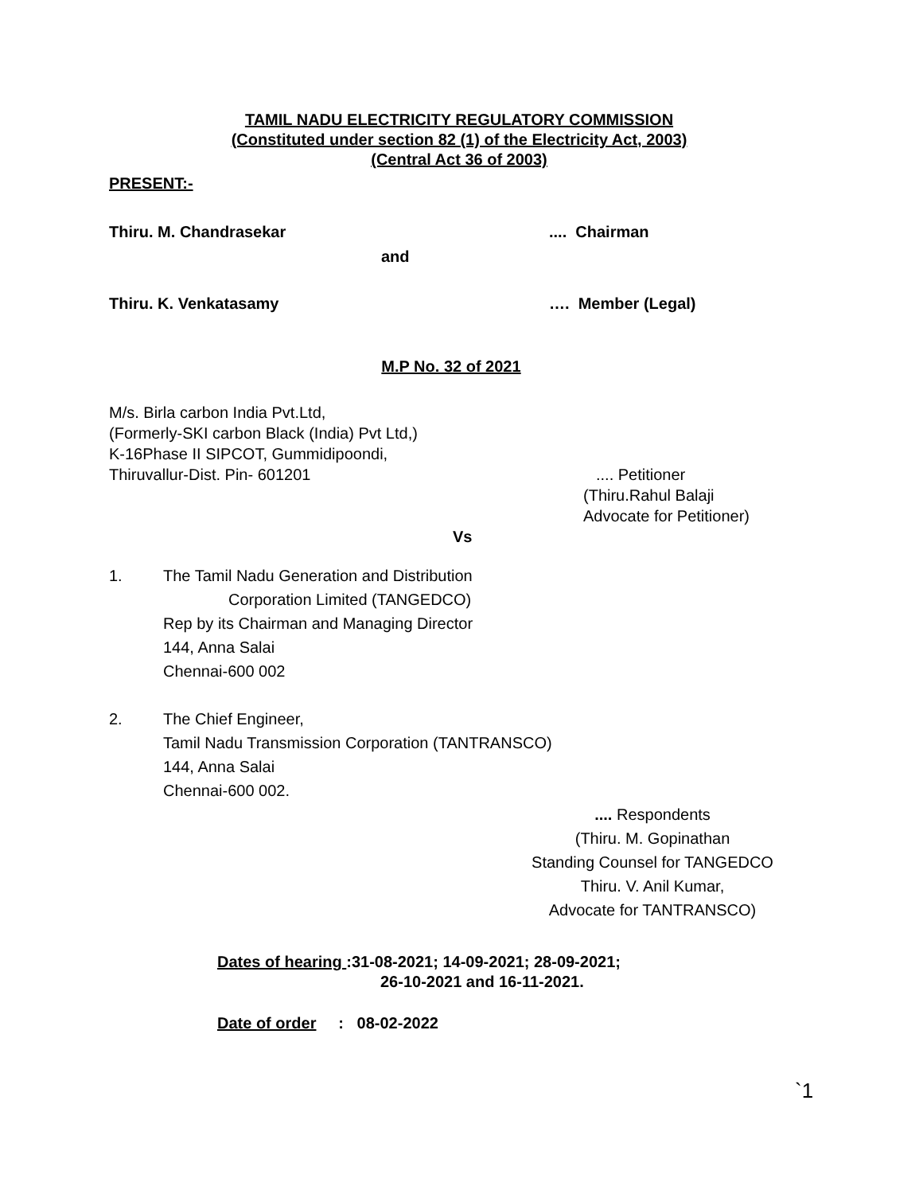TAMIL NADU ELECTRICITY REGULATORY COMMISSION
(Constituted under section 82 (1) of the Electricity Act, 2003)
(Central Act 36 of 2003)
PRESENT:-
Thiru. M. Chandrasekar.... Chairman
and
Thiru. K. Venkatasamy …. Member (Legal)
M.P No. 32 of 2021
M/s. Birla carbon India Pvt.Ltd,
(Formerly-SKI carbon Black (India) Pvt Ltd,)
K-16Phase II SIPCOT, Gummidipoondi,
Thiruvallur-Dist. Pin- 601201.... Petitioner
(Thiru.Rahul Balaji
Advocate for Petitioner)
Vs
1. The Tamil Nadu Generation and Distribution
Corporation Limited (TANGEDCO)
Rep by its Chairman and Managing Director
144, Anna Salai
Chennai-600 002
2. The Chief Engineer,
Tamil Nadu Transmission Corporation (TANTRANSCO)
144, Anna Salai
Chennai-600 002.
.... Respondents
(Thiru. M. Gopinathan
Standing Counsel for TANGEDCO
Thiru. V. Anil Kumar,
Advocate for TANTRANSCO)
Dates of hearing :31-08-2021; 14-09-2021; 28-09-2021;
26-10-2021 and 16-11-2021.
Date of order : 08-02-2022
`1